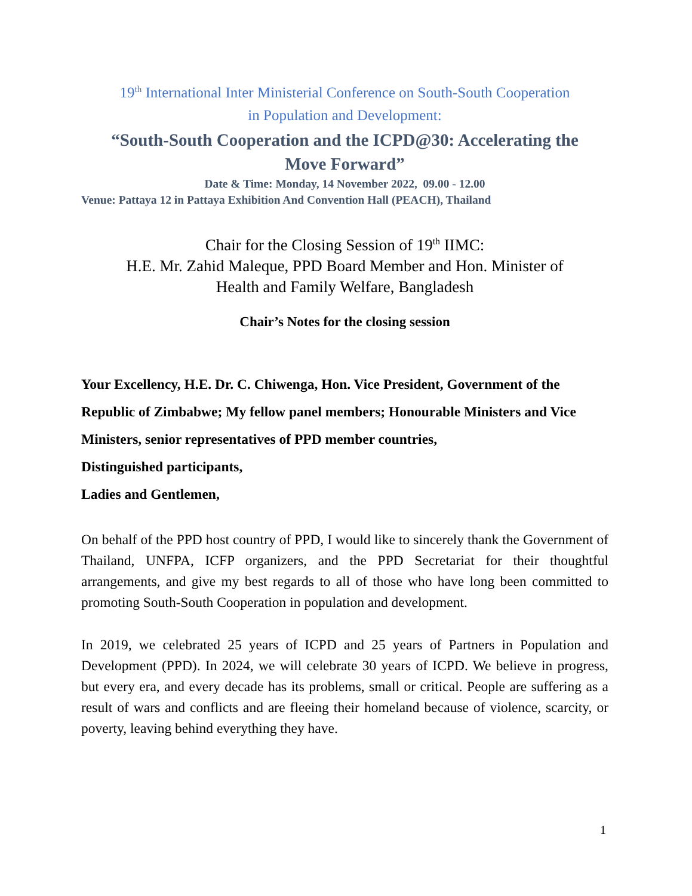19<sup>th</sup> International Inter Ministerial Conference on South-South Cooperation
in Population and Development:
“South-South Cooperation and the ICPD@30: Accelerating the
Move Forward”
Date & Time: Monday, 14 November 2022, 09.00 - 12.00
Venue: Pattaya 12 in Pattaya Exhibition And Convention Hall (PEACH), Thailand
Chair for the Closing Session of 19<sup>th</sup> IIMC:
H.E. Mr. Zahid Maleque, PPD Board Member and Hon. Minister of
Health and Family Welfare, Bangladesh
Chair’s Notes for the closing session
Your Excellency, H.E. Dr. C. Chiwenga, Hon. Vice President, Government of the Republic of Zimbabwe; My fellow panel members; Honourable Ministers and Vice Ministers, senior representatives of PPD member countries,
Distinguished participants,
Ladies and Gentlemen,
On behalf of the PPD host country of PPD, I would like to sincerely thank the Government of Thailand, UNFPA, ICFP organizers, and the PPD Secretariat for their thoughtful arrangements, and give my best regards to all of those who have long been committed to promoting South-South Cooperation in population and development.
In 2019, we celebrated 25 years of ICPD and 25 years of Partners in Population and Development (PPD). In 2024, we will celebrate 30 years of ICPD. We believe in progress, but every era, and every decade has its problems, small or critical. People are suffering as a result of wars and conflicts and are fleeing their homeland because of violence, scarcity, or poverty, leaving behind everything they have.
1